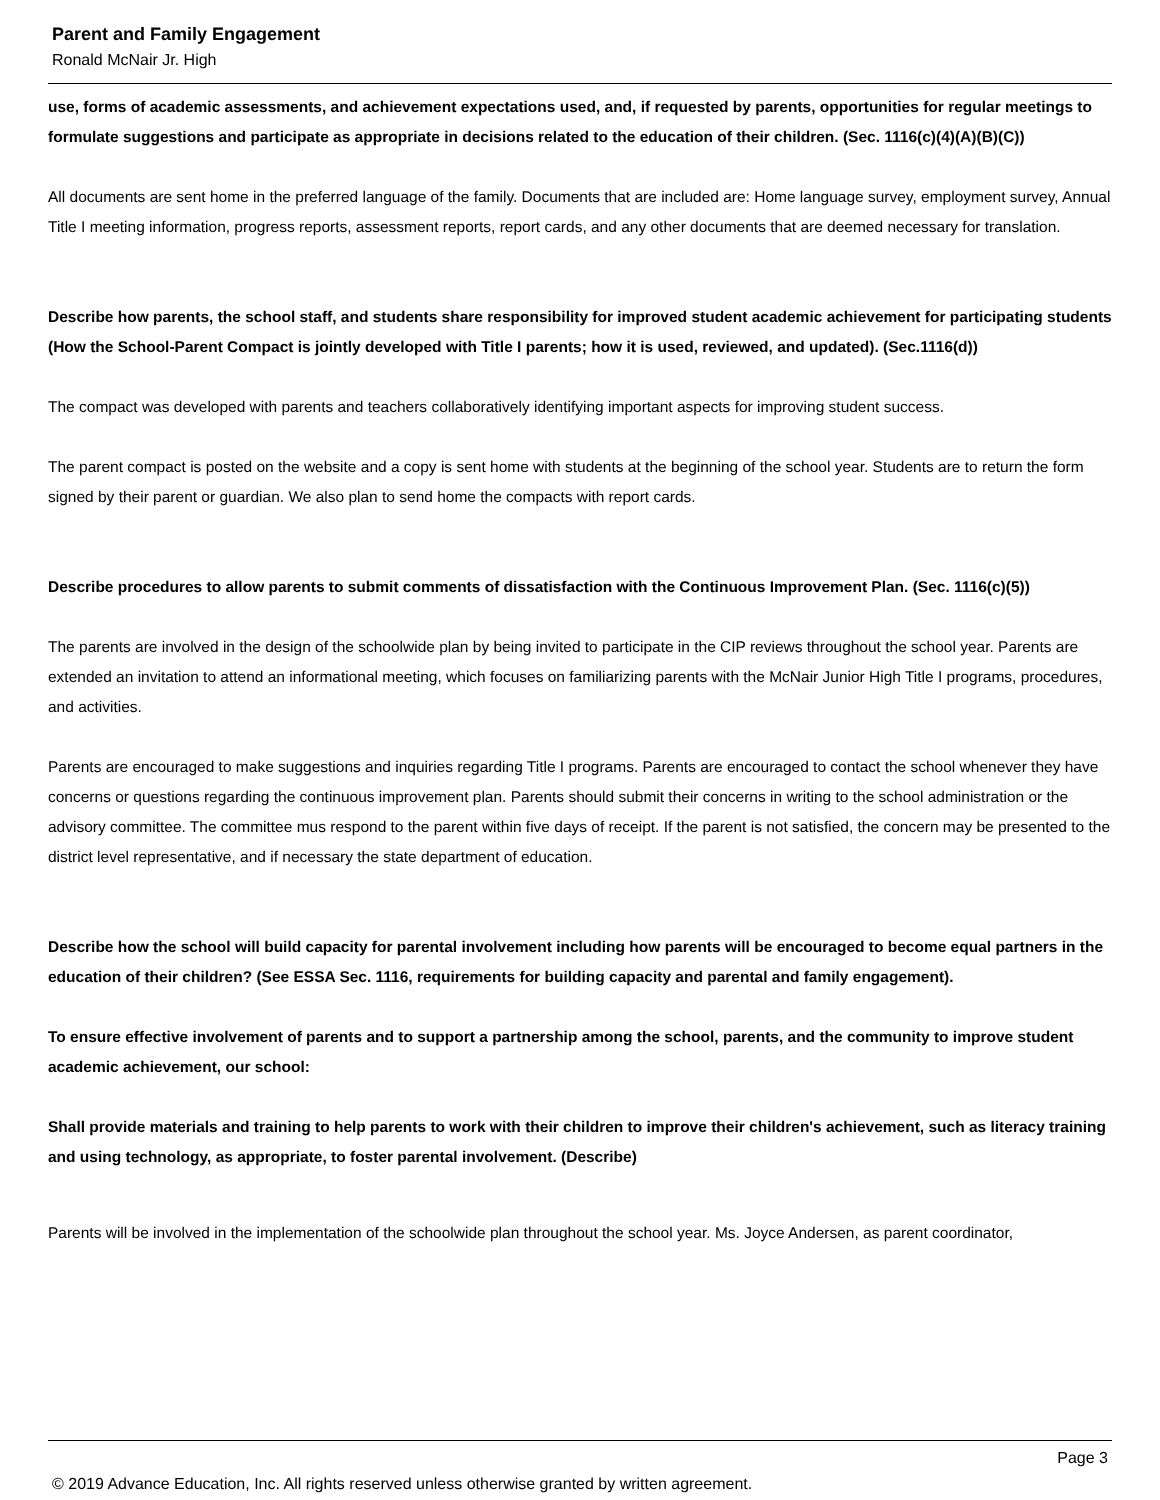Parent and Family Engagement
Ronald McNair Jr. High
use, forms of academic assessments, and achievement expectations used, and, if requested by parents, opportunities for regular meetings to formulate suggestions and participate as appropriate in decisions related to the education of their children. (Sec. 1116(c)(4)(A)(B)(C))
All documents are sent home in the preferred language of the family. Documents that are included are: Home language survey, employment survey, Annual Title I meeting information, progress reports, assessment reports, report cards, and any other documents that are deemed necessary for translation.
Describe how parents, the school staff, and students share responsibility for improved student academic achievement for participating students (How the School-Parent Compact is jointly developed with Title I parents; how it is used, reviewed, and updated). (Sec.1116(d))
The compact was developed with parents and teachers collaboratively identifying important aspects for improving student success.
The parent compact is posted on the website and a copy is sent home with students at the beginning of the school year. Students are to return the form signed by their parent or guardian. We also plan to send home the compacts with report cards.
Describe procedures to allow parents to submit comments of dissatisfaction with the Continuous Improvement Plan. (Sec. 1116(c)(5))
The parents are involved in the design of the schoolwide plan by being invited to participate in the CIP reviews throughout the school year. Parents are extended an invitation to attend an informational meeting, which focuses on familiarizing parents with the McNair Junior High Title I programs, procedures, and activities.
Parents are encouraged to make suggestions and inquiries regarding Title I programs. Parents are encouraged to contact the school whenever they have concerns or questions regarding the continuous improvement plan. Parents should submit their concerns in writing to the school administration or the advisory committee. The committee mus respond to the parent within five days of receipt. If the parent is not satisfied, the concern may be presented to the district level representative, and if necessary the state department of education.
Describe how the school will build capacity for parental involvement including how parents will be encouraged to become equal partners in the education of their children? (See ESSA Sec. 1116, requirements for building capacity and parental and family engagement).
To ensure effective involvement of parents and to support a partnership among the school, parents, and the community to improve student academic achievement, our school:
Shall provide materials and training to help parents to work with their children to improve their children's achievement, such as literacy training and using technology, as appropriate, to foster parental involvement. (Describe)
Parents will be involved in the implementation of the schoolwide plan throughout the school year. Ms. Joyce Andersen, as parent coordinator,
Page 3
© 2019 Advance Education, Inc. All rights reserved unless otherwise granted by written agreement.